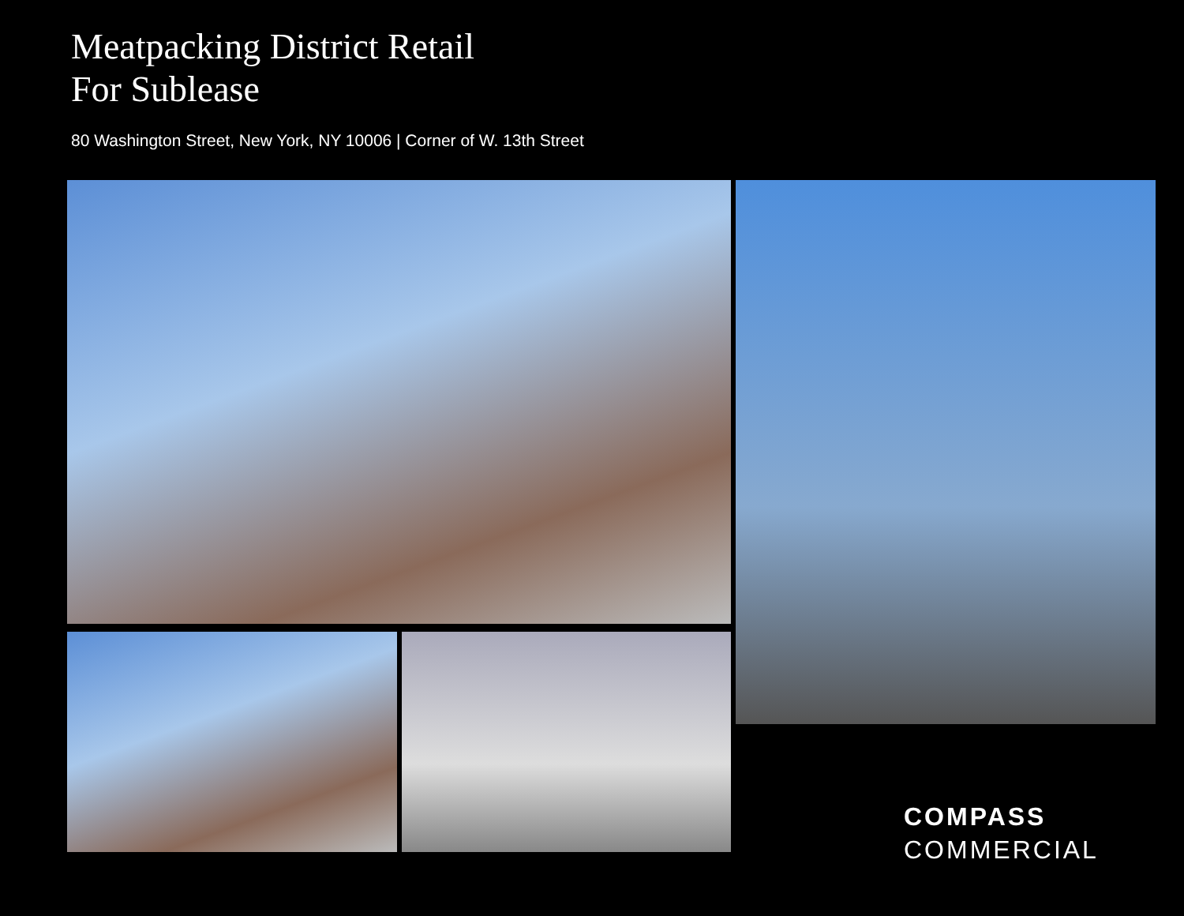Meatpacking District Retail
For Sublease
80 Washington Street, New York, NY 10006 | Corner of W. 13th Street
COMPASS
COMMERCIAL